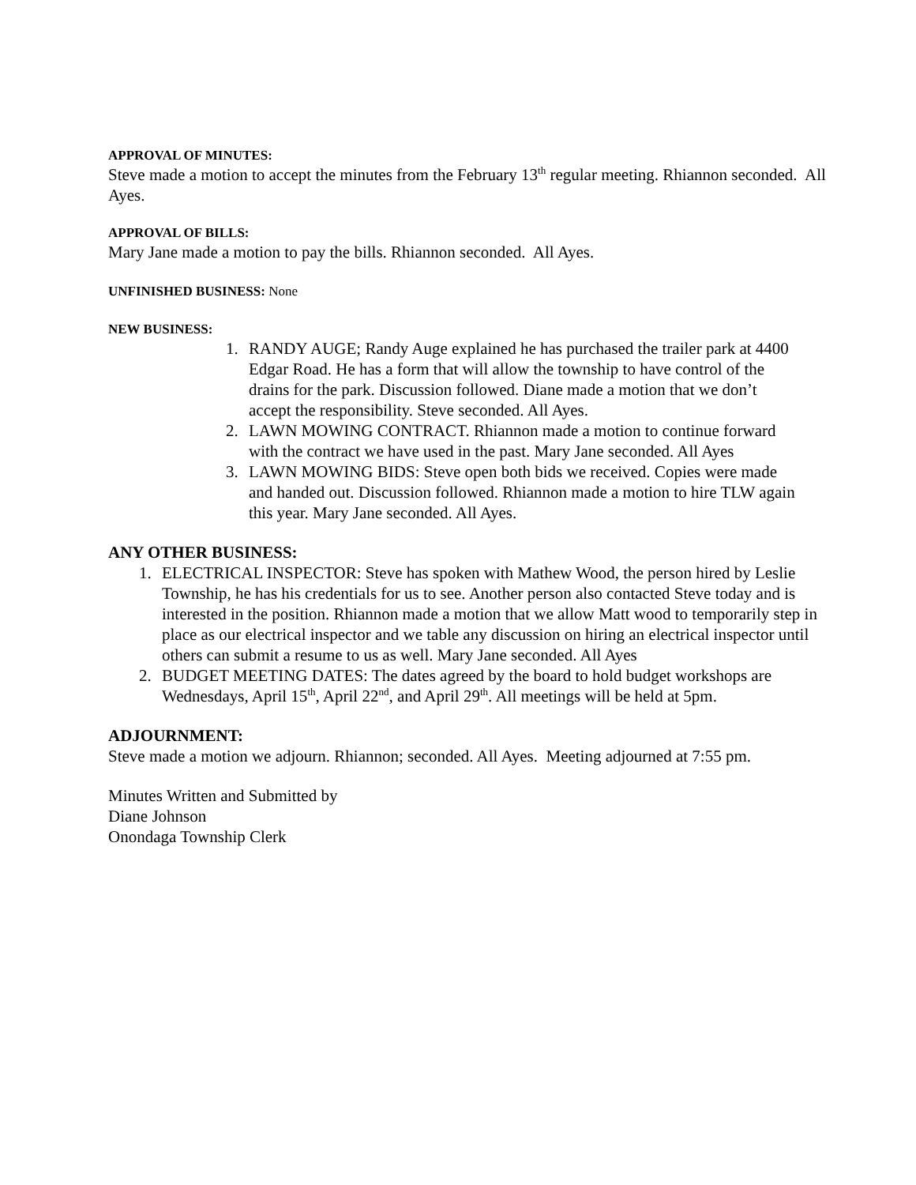APPROVAL OF MINUTES:
Steve made a motion to accept the minutes from the February 13<sup>th</sup> regular meeting. Rhiannon seconded. All Ayes.
APPROVAL OF BILLS:
Mary Jane made a motion to pay the bills. Rhiannon seconded. All Ayes.
UNFINISHED BUSINESS: None
NEW BUSINESS:
1. RANDY AUGE; Randy Auge explained he has purchased the trailer park at 4400 Edgar Road. He has a form that will allow the township to have control of the drains for the park. Discussion followed. Diane made a motion that we don’t accept the responsibility. Steve seconded. All Ayes.
2. LAWN MOWING CONTRACT. Rhiannon made a motion to continue forward with the contract we have used in the past. Mary Jane seconded. All Ayes
3. LAWN MOWING BIDS: Steve open both bids we received. Copies were made and handed out. Discussion followed. Rhiannon made a motion to hire TLW again this year. Mary Jane seconded. All Ayes.
ANY OTHER BUSINESS:
1. ELECTRICAL INSPECTOR: Steve has spoken with Mathew Wood, the person hired by Leslie Township, he has his credentials for us to see. Another person also contacted Steve today and is interested in the position. Rhiannon made a motion that we allow Matt wood to temporarily step in place as our electrical inspector and we table any discussion on hiring an electrical inspector until others can submit a resume to us as well. Mary Jane seconded. All Ayes
2. BUDGET MEETING DATES: The dates agreed by the board to hold budget workshops are Wednesdays, April 15<sup>th</sup>, April 22<sup>nd</sup>, and April 29<sup>th</sup>. All meetings will be held at 5pm.
ADJOURNMENT:
Steve made a motion we adjourn. Rhiannon; seconded. All Ayes. Meeting adjourned at 7:55 pm.
Minutes Written and Submitted by
Diane Johnson
Onondaga Township Clerk